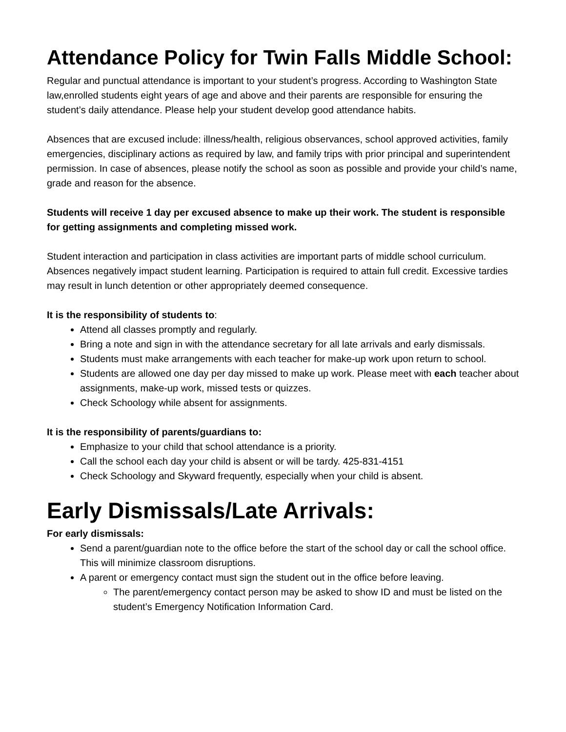Attendance Policy for Twin Falls Middle School:
Regular and punctual attendance is important to your student’s progress. According to Washington State law,enrolled students eight years of age and above and their parents are responsible for ensuring the student’s daily attendance. Please help your student develop good attendance habits.
Absences that are excused include: illness/health, religious observances, school approved activities, family emergencies, disciplinary actions as required by law, and family trips with prior principal and superintendent permission. In case of absences, please notify the school as soon as possible and provide your child’s name, grade and reason for the absence.
Students will receive 1 day per excused absence to make up their work. The student is responsible for getting assignments and completing missed work.
Student interaction and participation in class activities are important parts of middle school curriculum. Absences negatively impact student learning. Participation is required to attain full credit. Excessive tardies may result in lunch detention or other appropriately deemed consequence.
It is the responsibility of students to:
Attend all classes promptly and regularly.
Bring a note and sign in with the attendance secretary for all late arrivals and early dismissals.
Students must make arrangements with each teacher for make-up work upon return to school.
Students are allowed one day per day missed to make up work. Please meet with each teacher about assignments, make-up work, missed tests or quizzes.
Check Schoology while absent for assignments.
It is the responsibility of parents/guardians to:
Emphasize to your child that school attendance is a priority.
Call the school each day your child is absent or will be tardy. 425-831-4151
Check Schoology and Skyward frequently, especially when your child is absent.
Early Dismissals/Late Arrivals:
For early dismissals:
Send a parent/guardian note to the office before the start of the school day or call the school office. This will minimize classroom disruptions.
A parent or emergency contact must sign the student out in the office before leaving.
The parent/emergency contact person may be asked to show ID and must be listed on the student’s Emergency Notification Information Card.